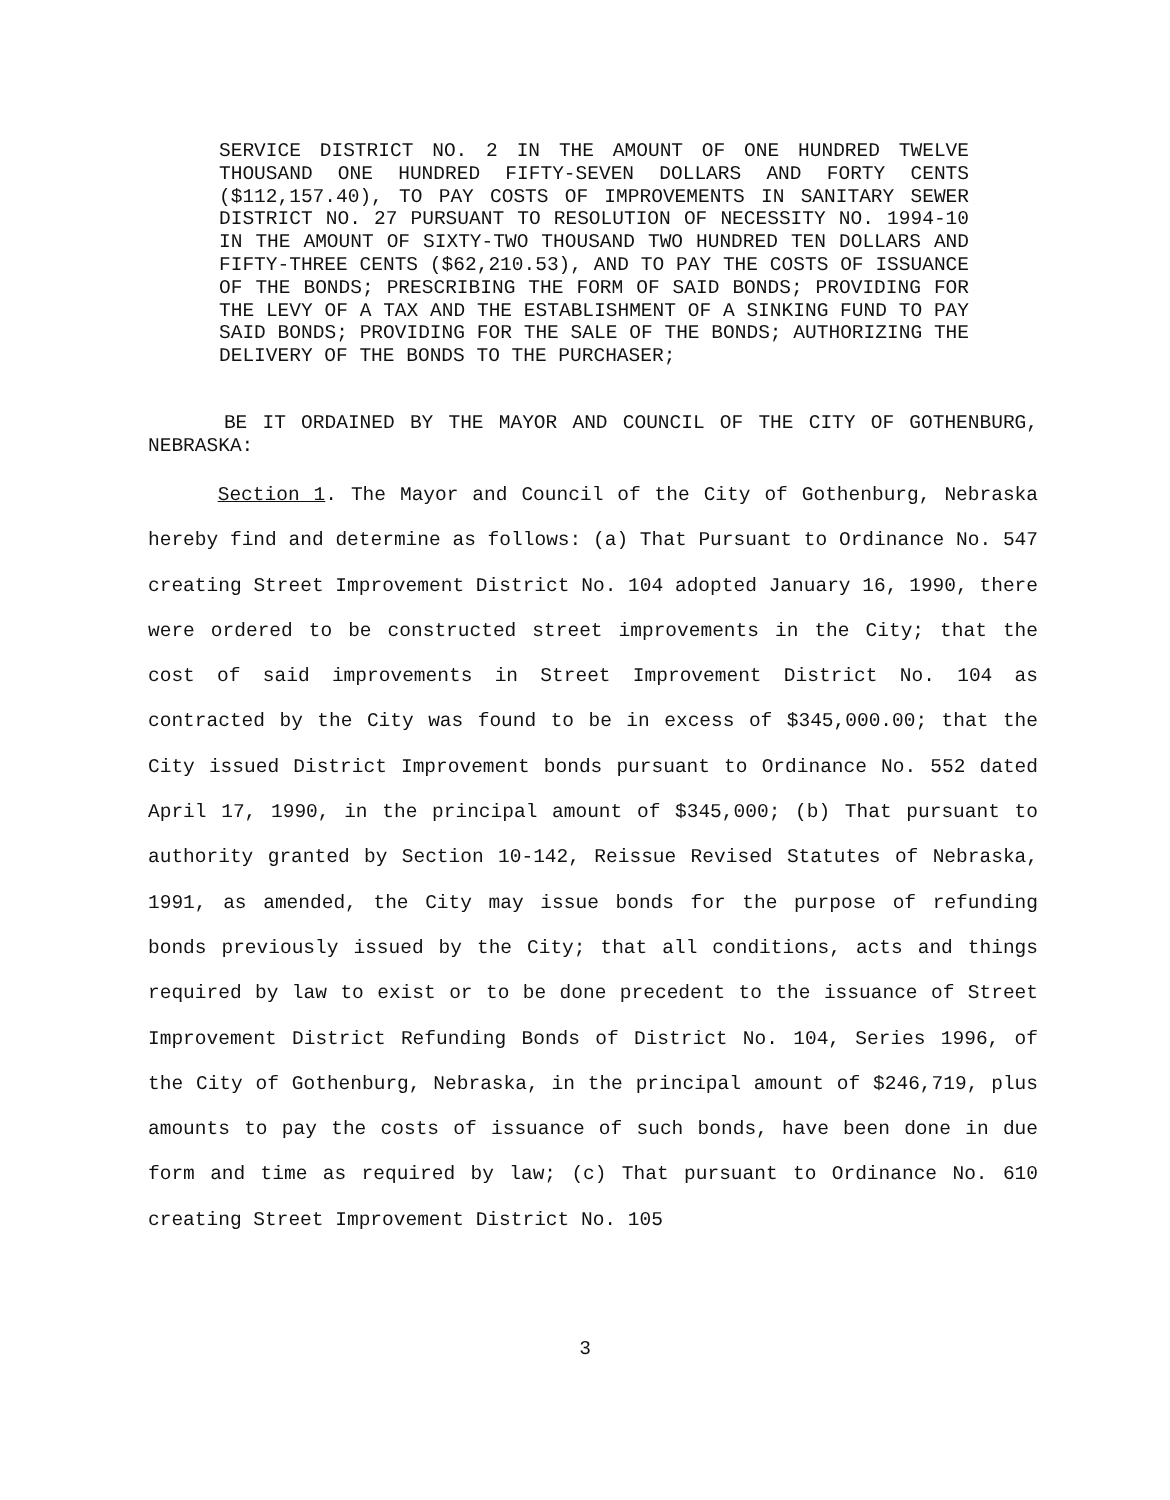SERVICE DISTRICT NO. 2 IN THE AMOUNT OF ONE HUNDRED TWELVE THOUSAND ONE HUNDRED FIFTY-SEVEN DOLLARS AND FORTY CENTS ($112,157.40), TO PAY COSTS OF IMPROVEMENTS IN SANITARY SEWER DISTRICT NO. 27 PURSUANT TO RESOLUTION OF NECESSITY NO. 1994-10 IN THE AMOUNT OF SIXTY-TWO THOUSAND TWO HUNDRED TEN DOLLARS AND FIFTY-THREE CENTS ($62,210.53), AND TO PAY THE COSTS OF ISSUANCE OF THE BONDS; PRESCRIBING THE FORM OF SAID BONDS; PROVIDING FOR THE LEVY OF A TAX AND THE ESTABLISHMENT OF A SINKING FUND TO PAY SAID BONDS; PROVIDING FOR THE SALE OF THE BONDS; AUTHORIZING THE DELIVERY OF THE BONDS TO THE PURCHASER;
BE IT ORDAINED BY THE MAYOR AND COUNCIL OF THE CITY OF GOTHENBURG, NEBRASKA:
Section 1. The Mayor and Council of the City of Gothenburg, Nebraska hereby find and determine as follows: (a) That Pursuant to Ordinance No. 547 creating Street Improvement District No. 104 adopted January 16, 1990, there were ordered to be constructed street improvements in the City; that the cost of said improvements in Street Improvement District No. 104 as contracted by the City was found to be in excess of $345,000.00; that the City issued District Improvement bonds pursuant to Ordinance No. 552 dated April 17, 1990, in the principal amount of $345,000; (b) That pursuant to authority granted by Section 10-142, Reissue Revised Statutes of Nebraska, 1991, as amended, the City may issue bonds for the purpose of refunding bonds previously issued by the City; that all conditions, acts and things required by law to exist or to be done precedent to the issuance of Street Improvement District Refunding Bonds of District No. 104, Series 1996, of the City of Gothenburg, Nebraska, in the principal amount of $246,719, plus amounts to pay the costs of issuance of such bonds, have been done in due form and time as required by law; (c) That pursuant to Ordinance No. 610 creating Street Improvement District No. 105
3